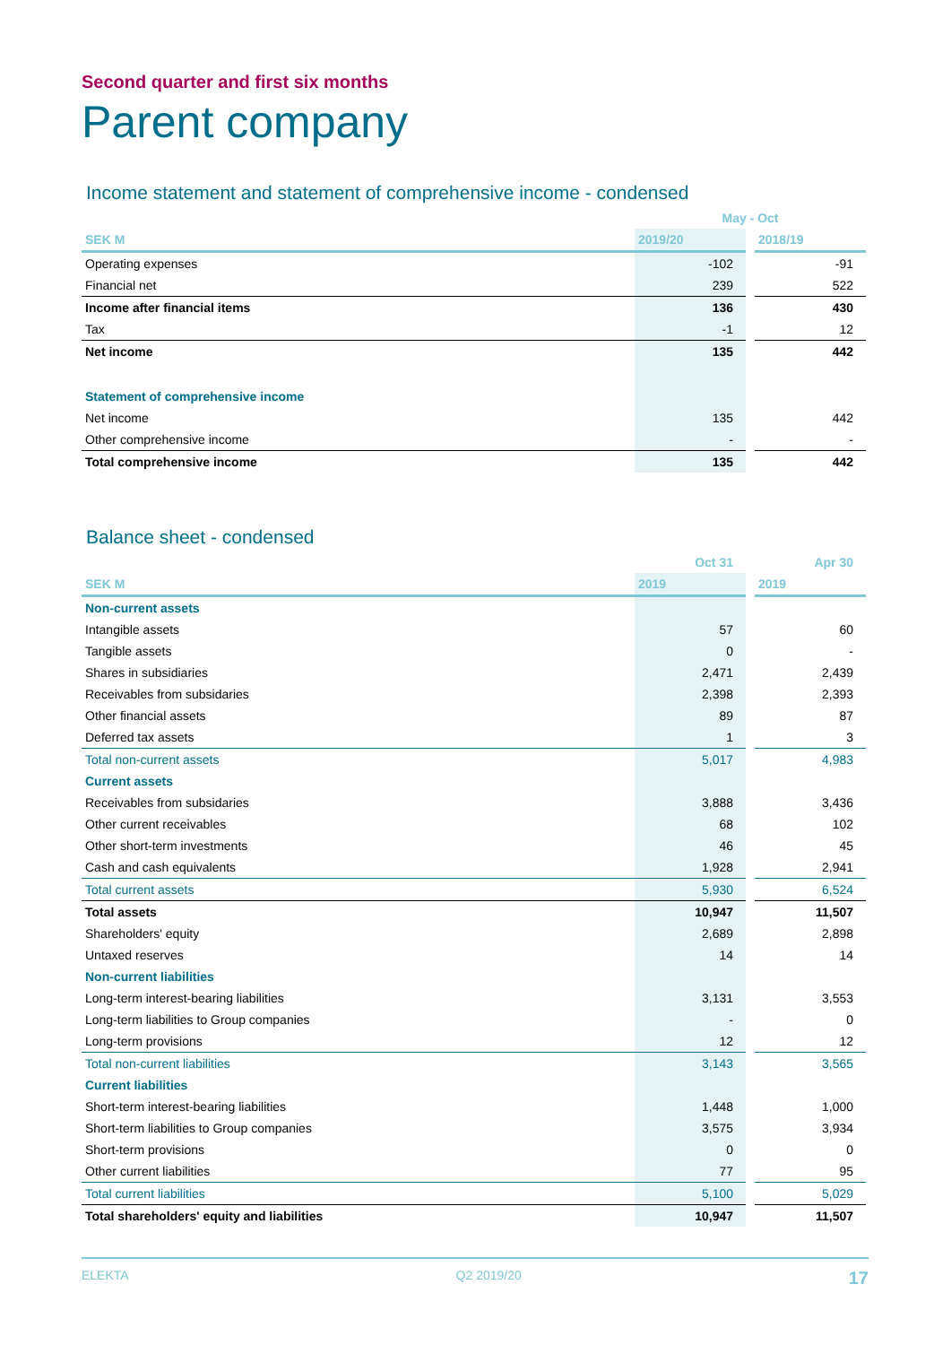Second quarter and first six months
Parent company
Income statement and statement of comprehensive income - condensed
| | May - Oct | | |
| --- | --- | --- | --- |
| SEK M | 2019/20 | | 2018/19 |
| Operating expenses | -102 | | -91 |
| Financial net | 239 | | 522 |
| Income after financial items | 136 | | 430 |
| Tax | -1 | | 12 |
| Net income | 135 | | 442 |
| Statement of comprehensive income | | | |
| Net income | 135 | | 442 |
| Other comprehensive income | - | | - |
| Total comprehensive income | 135 | | 442 |
Balance sheet - condensed
| | Oct 31 | | Apr 30 |
| --- | --- | --- | --- |
| SEK M | 2019 | | 2019 |
| Non-current assets | | | |
| Intangible assets | 57 | | 60 |
| Tangible assets | 0 | | - |
| Shares in subsidiaries | 2,471 | | 2,439 |
| Receivables from subsidaries | 2,398 | | 2,393 |
| Other financial assets | 89 | | 87 |
| Deferred tax assets | 1 | | 3 |
| Total non-current assets | 5,017 | | 4,983 |
| Current assets | | | |
| Receivables from subsidaries | 3,888 | | 3,436 |
| Other current receivables | 68 | | 102 |
| Other short-term investments | 46 | | 45 |
| Cash and cash equivalents | 1,928 | | 2,941 |
| Total current assets | 5,930 | | 6,524 |
| Total assets | 10,947 | | 11,507 |
| Shareholders' equity | 2,689 | | 2,898 |
| Untaxed reserves | 14 | | 14 |
| Non-current liabilities | | | |
| Long-term interest-bearing liabilities | 3,131 | | 3,553 |
| Long-term liabilities to Group companies | - | | 0 |
| Long-term provisions | 12 | | 12 |
| Total non-current liabilities | 3,143 | | 3,565 |
| Current liabilities | | | |
| Short-term interest-bearing liabilities | 1,448 | | 1,000 |
| Short-term liabilities to Group companies | 3,575 | | 3,934 |
| Short-term provisions | 0 | | 0 |
| Other current liabilities | 77 | | 95 |
| Total current liabilities | 5,100 | | 5,029 |
| Total shareholders' equity and liabilities | 10,947 | | 11,507 |
ELEKTA Q2 2019/20 17